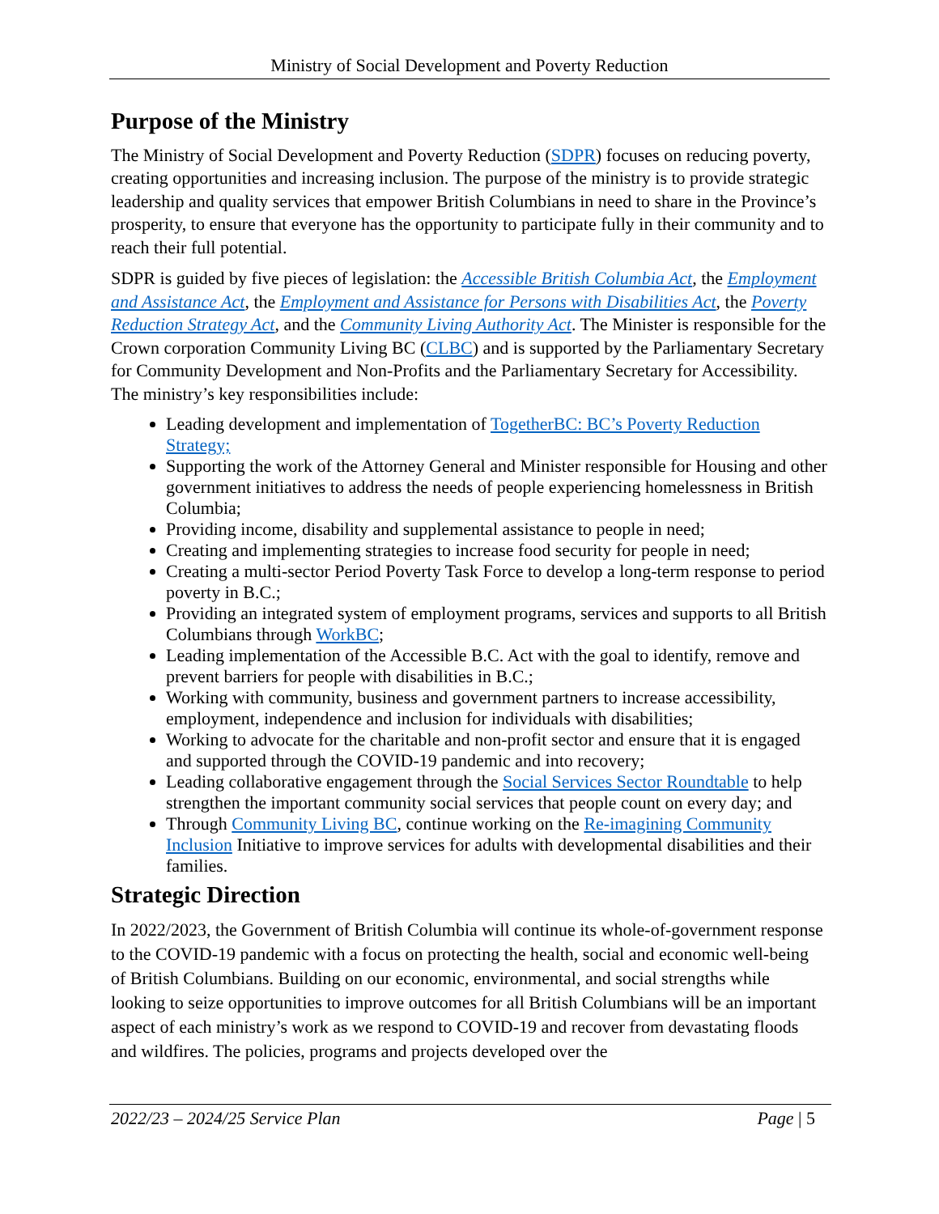Ministry of Social Development and Poverty Reduction
Purpose of the Ministry
The Ministry of Social Development and Poverty Reduction (SDPR) focuses on reducing poverty, creating opportunities and increasing inclusion. The purpose of the ministry is to provide strategic leadership and quality services that empower British Columbians in need to share in the Province’s prosperity, to ensure that everyone has the opportunity to participate fully in their community and to reach their full potential.
SDPR is guided by five pieces of legislation: the Accessible British Columbia Act, the Employment and Assistance Act, the Employment and Assistance for Persons with Disabilities Act, the Poverty Reduction Strategy Act, and the Community Living Authority Act. The Minister is responsible for the Crown corporation Community Living BC (CLBC) and is supported by the Parliamentary Secretary for Community Development and Non-Profits and the Parliamentary Secretary for Accessibility. The ministry’s key responsibilities include:
Leading development and implementation of TogetherBC: BC’s Poverty Reduction Strategy;
Supporting the work of the Attorney General and Minister responsible for Housing and other government initiatives to address the needs of people experiencing homelessness in British Columbia;
Providing income, disability and supplemental assistance to people in need;
Creating and implementing strategies to increase food security for people in need;
Creating a multi-sector Period Poverty Task Force to develop a long-term response to period poverty in B.C.;
Providing an integrated system of employment programs, services and supports to all British Columbians through WorkBC;
Leading implementation of the Accessible B.C. Act with the goal to identify, remove and prevent barriers for people with disabilities in B.C.;
Working with community, business and government partners to increase accessibility, employment, independence and inclusion for individuals with disabilities;
Working to advocate for the charitable and non-profit sector and ensure that it is engaged and supported through the COVID-19 pandemic and into recovery;
Leading collaborative engagement through the Social Services Sector Roundtable to help strengthen the important community social services that people count on every day; and
Through Community Living BC, continue working on the Re-imagining Community Inclusion Initiative to improve services for adults with developmental disabilities and their families.
Strategic Direction
In 2022/2023, the Government of British Columbia will continue its whole-of-government response to the COVID-19 pandemic with a focus on protecting the health, social and economic well-being of British Columbians. Building on our economic, environmental, and social strengths while looking to seize opportunities to improve outcomes for all British Columbians will be an important aspect of each ministry’s work as we respond to COVID-19 and recover from devastating floods and wildfires. The policies, programs and projects developed over the
2022/23 – 2024/25 Service Plan Page | 5